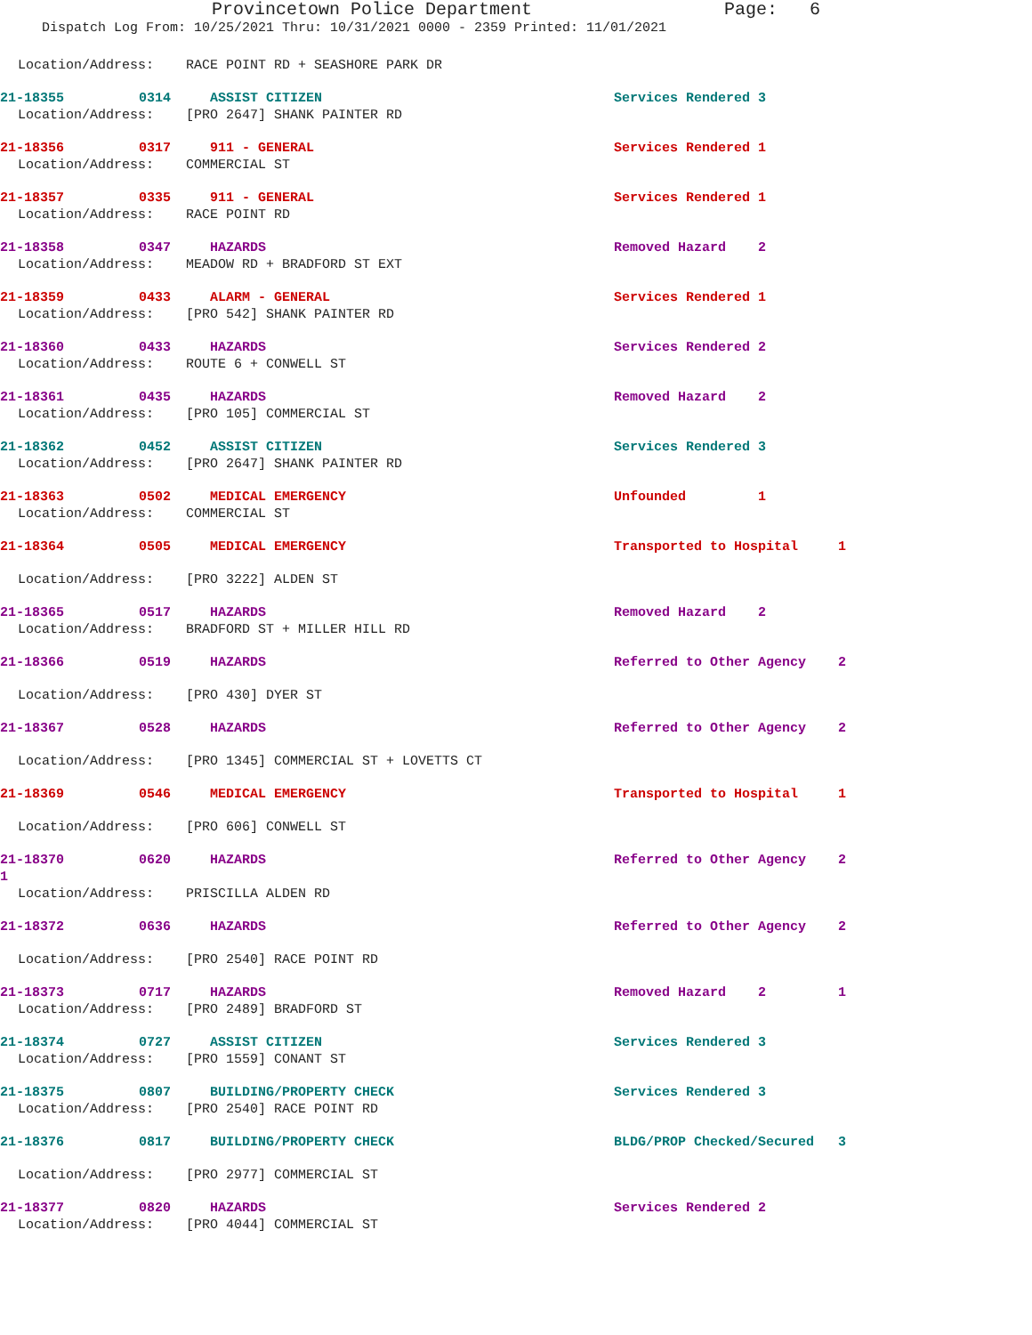Provincetown Police Department Page: 6
Dispatch Log From: 10/25/2021 Thru: 10/31/2021 0000 - 2359 Printed: 11/01/2021
Location/Address: RACE POINT RD + SEASHORE PARK DR
21-18355 0314 ASSIST CITIZEN Services Rendered 3
Location/Address: [PRO 2647] SHANK PAINTER RD
21-18356 0317 911 - GENERAL Services Rendered 1
Location/Address: COMMERCIAL ST
21-18357 0335 911 - GENERAL Services Rendered 1
Location/Address: RACE POINT RD
21-18358 0347 HAZARDS Removed Hazard 2
Location/Address: MEADOW RD + BRADFORD ST EXT
21-18359 0433 ALARM - GENERAL Services Rendered 1
Location/Address: [PRO 542] SHANK PAINTER RD
21-18360 0433 HAZARDS Services Rendered 2
Location/Address: ROUTE 6 + CONWELL ST
21-18361 0435 HAZARDS Removed Hazard 2
Location/Address: [PRO 105] COMMERCIAL ST
21-18362 0452 ASSIST CITIZEN Services Rendered 3
Location/Address: [PRO 2647] SHANK PAINTER RD
21-18363 0502 MEDICAL EMERGENCY Unfounded 1
Location/Address: COMMERCIAL ST
21-18364 0505 MEDICAL EMERGENCY Transported to Hospital 1
Location/Address: [PRO 3222] ALDEN ST
21-18365 0517 HAZARDS Removed Hazard 2
Location/Address: BRADFORD ST + MILLER HILL RD
21-18366 0519 HAZARDS Referred to Other Agency 2
Location/Address: [PRO 430] DYER ST
21-18367 0528 HAZARDS Referred to Other Agency 2
Location/Address: [PRO 1345] COMMERCIAL ST + LOVETTS CT
21-18369 0546 MEDICAL EMERGENCY Transported to Hospital 1
Location/Address: [PRO 606] CONWELL ST
21-18370 0620 HAZARDS Referred to Other Agency 2
1
Location/Address: PRISCILLA ALDEN RD
21-18372 0636 HAZARDS Referred to Other Agency 2
Location/Address: [PRO 2540] RACE POINT RD
21-18373 0717 HAZARDS Removed Hazard 2 1
Location/Address: [PRO 2489] BRADFORD ST
21-18374 0727 ASSIST CITIZEN Services Rendered 3
Location/Address: [PRO 1559] CONANT ST
21-18375 0807 BUILDING/PROPERTY CHECK Services Rendered 3
Location/Address: [PRO 2540] RACE POINT RD
21-18376 0817 BUILDING/PROPERTY CHECK BLDG/PROP Checked/Secured 3
Location/Address: [PRO 2977] COMMERCIAL ST
21-18377 0820 HAZARDS Services Rendered 2
Location/Address: [PRO 4044] COMMERCIAL ST